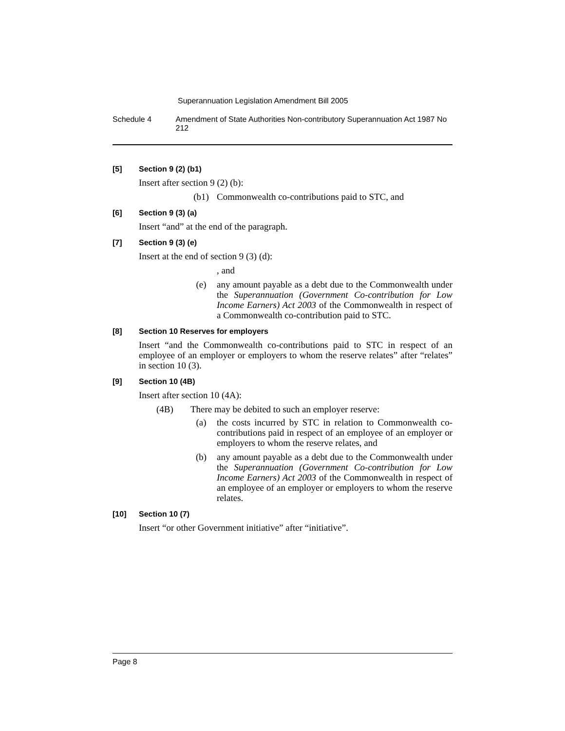Superannuation Legislation Amendment Bill 2005
Schedule 4 Amendment of State Authorities Non-contributory Superannuation Act 1987 No 212
[5] Section 9 (2) (b1)
Insert after section 9 (2) (b):
(b1) Commonwealth co-contributions paid to STC, and
[6] Section 9 (3) (a)
Insert “and” at the end of the paragraph.
[7] Section 9 (3) (e)
Insert at the end of section 9 (3) (d):
, and
(e) any amount payable as a debt due to the Commonwealth under the Superannuation (Government Co-contribution for Low Income Earners) Act 2003 of the Commonwealth in respect of a Commonwealth co-contribution paid to STC.
[8] Section 10 Reserves for employers
Insert “and the Commonwealth co-contributions paid to STC in respect of an employee of an employer or employers to whom the reserve relates” after “relates” in section 10 (3).
[9] Section 10 (4B)
Insert after section 10 (4A):
(4B) There may be debited to such an employer reserve:
(a) the costs incurred by STC in relation to Commonwealth co-contributions paid in respect of an employee of an employer or employers to whom the reserve relates, and
(b) any amount payable as a debt due to the Commonwealth under the Superannuation (Government Co-contribution for Low Income Earners) Act 2003 of the Commonwealth in respect of an employee of an employer or employers to whom the reserve relates.
[10] Section 10 (7)
Insert “or other Government initiative” after “initiative”.
Page 8